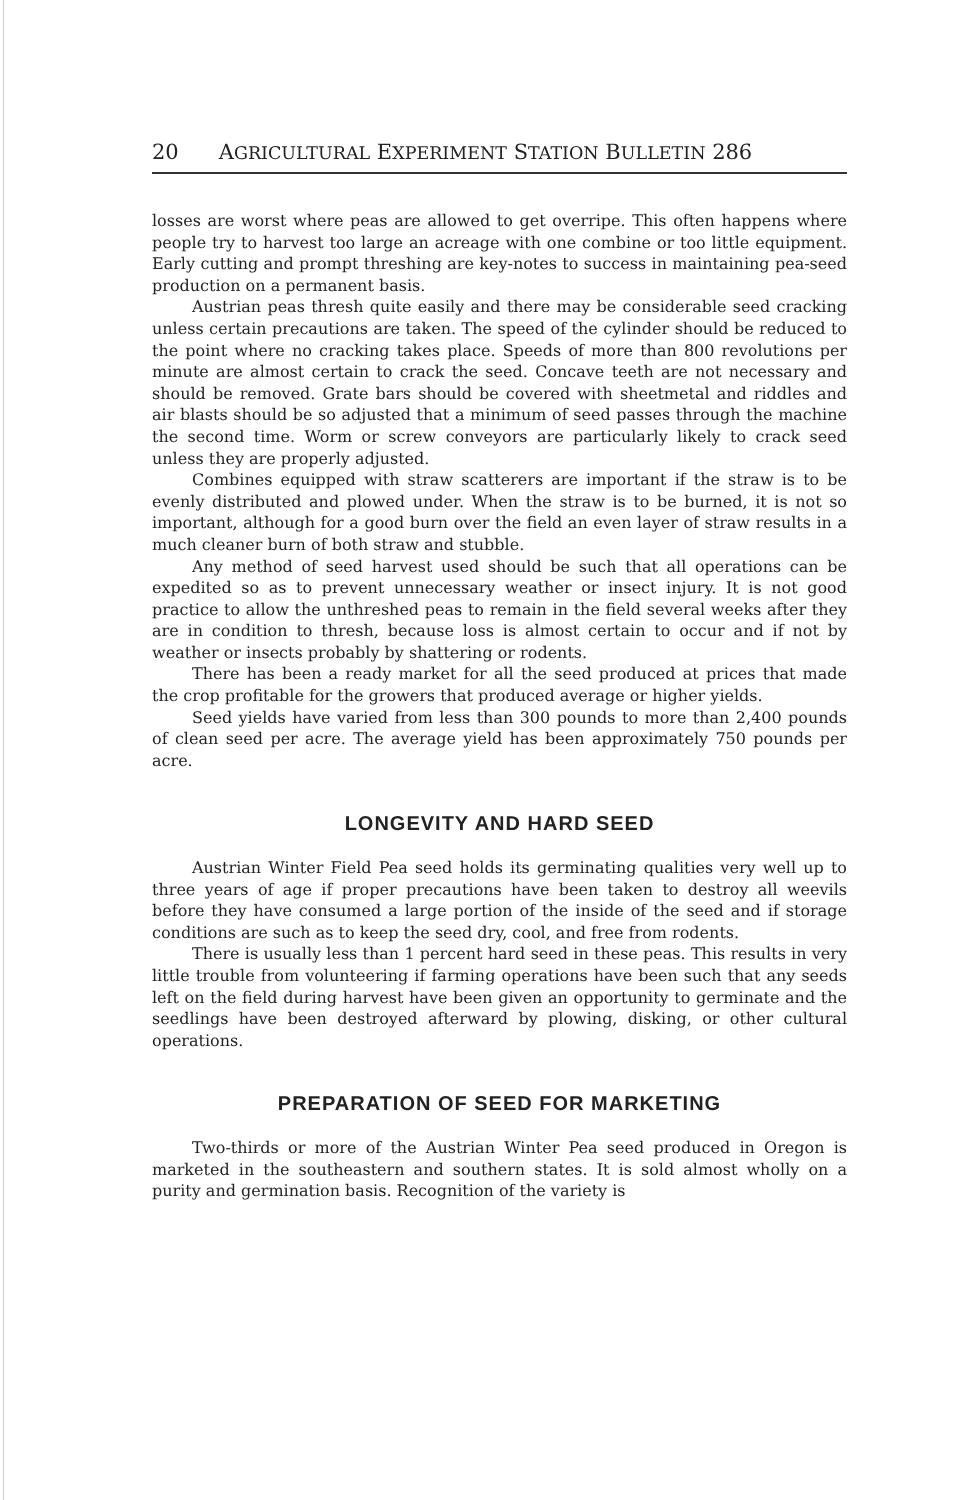20 AGRICULTURAL EXPERIMENT STATION BULLETIN 286
losses are worst where peas are allowed to get overripe. This often happens where people try to harvest too large an acreage with one combine or too little equipment. Early cutting and prompt threshing are key-notes to success in maintaining pea-seed production on a permanent basis.
Austrian peas thresh quite easily and there may be considerable seed cracking unless certain precautions are taken. The speed of the cylinder should be reduced to the point where no cracking takes place. Speeds of more than 800 revolutions per minute are almost certain to crack the seed. Concave teeth are not necessary and should be removed. Grate bars should be covered with sheetmetal and riddles and air blasts should be so adjusted that a minimum of seed passes through the machine the second time. Worm or screw conveyors are particularly likely to crack seed unless they are properly adjusted.
Combines equipped with straw scatterers are important if the straw is to be evenly distributed and plowed under. When the straw is to be burned, it is not so important, although for a good burn over the field an even layer of straw results in a much cleaner burn of both straw and stubble.
Any method of seed harvest used should be such that all operations can be expedited so as to prevent unnecessary weather or insect injury. It is not good practice to allow the unthreshed peas to remain in the field several weeks after they are in condition to thresh, because loss is almost certain to occur and if not by weather or insects probably by shattering or rodents.
There has been a ready market for all the seed produced at prices that made the crop profitable for the growers that produced average or higher yields.
Seed yields have varied from less than 300 pounds to more than 2,400 pounds of clean seed per acre. The average yield has been approximately 750 pounds per acre.
LONGEVITY AND HARD SEED
Austrian Winter Field Pea seed holds its germinating qualities very well up to three years of age if proper precautions have been taken to destroy all weevils before they have consumed a large portion of the inside of the seed and if storage conditions are such as to keep the seed dry, cool, and free from rodents.
There is usually less than 1 percent hard seed in these peas. This results in very little trouble from volunteering if farming operations have been such that any seeds left on the field during harvest have been given an opportunity to germinate and the seedlings have been destroyed afterward by plowing, disking, or other cultural operations.
PREPARATION OF SEED FOR MARKETING
Two-thirds or more of the Austrian Winter Pea seed produced in Oregon is marketed in the southeastern and southern states. It is sold almost wholly on a purity and germination basis. Recognition of the variety is